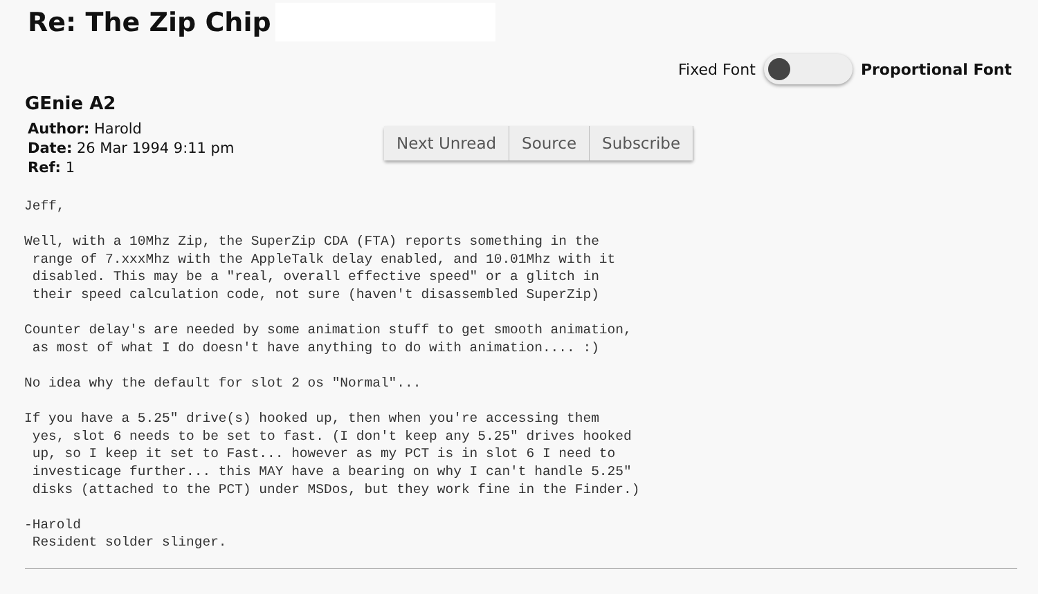Re: The Zip Chip
Fixed Font Proportional Font
GEnie A2
Author: Harold
Date: 26 Mar 1994 9:11 pm
Ref: 1
Next Unread Source Subscribe
Jeff,

Well, with a 10Mhz Zip, the SuperZip CDA (FTA) reports something in the
 range of 7.xxxMhz with the AppleTalk delay enabled, and 10.01Mhz with it
 disabled. This may be a "real, overall effective speed" or a glitch in
 their speed calculation code, not sure (haven't disassembled SuperZip)

Counter delay's are needed by some animation stuff to get smooth animation,
 as most of what I do doesn't have anything to do with animation.... :)

No idea why the default for slot 2 os "Normal"...

If you have a 5.25" drive(s) hooked up, then when you're accessing them
 yes, slot 6 needs to be set to fast. (I don't keep any 5.25" drives hooked
 up, so I keep it set to Fast... however as my PCT is in slot 6 I need to
 investicage further... this MAY have a bearing on why I can't handle 5.25"
 disks (attached to the PCT) under MSDos, but they work fine in the Finder.)

-Harold
 Resident solder slinger.